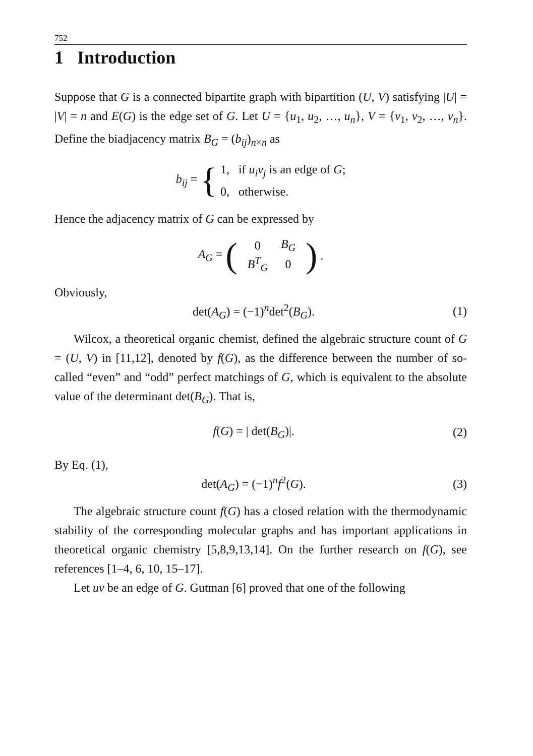752
1 Introduction
Suppose that G is a connected bipartite graph with bipartition (U, V) satisfying |U| = |V| = n and E(G) is the edge set of G. Let U = {u<sub>1</sub>, u<sub>2</sub>, …, u<sub>n</sub>}, V = {v<sub>1</sub>, v<sub>2</sub>, …, v<sub>n</sub>}. Define the biadjacency matrix B<sub>G</sub> = (b<sub>ij</sub>)<sub>n×n</sub> as
b<sub>ij</sub> = { 1, if u<sub>i</sub>v<sub>j</sub> is an edge of G;
0, otherwise.
Hence the adjacency matrix of G can be expressed by
A<sub>G</sub> = (
| 0 | B<sub>G</sub> |
| B<sup>T</sup><sub>G</sub> | 0 |
).
Obviously,
det(A<sub>G</sub>) = (−1)<sup>n</sup>det<sup>2</sup>(B<sub>G</sub>). (1)
Wilcox, a theoretical organic chemist, defined the algebraic structure count of G = (U, V) in [11,12], denoted by f(G), as the difference between the number of so-called “even” and “odd” perfect matchings of G, which is equivalent to the absolute value of the determinant det(B<sub>G</sub>). That is,
f(G) = | det(B<sub>G</sub>)|. (2)
By Eq. (1),
det(A<sub>G</sub>) = (−1)<sup>n</sup>f<sup>2</sup>(G). (3)
The algebraic structure count f(G) has a closed relation with the thermodynamic stability of the corresponding molecular graphs and has important applications in theoretical organic chemistry [5,8,9,13,14]. On the further research on f(G), see references [1–4, 6, 10, 15–17].
Let uv be an edge of G. Gutman [6] proved that one of the following